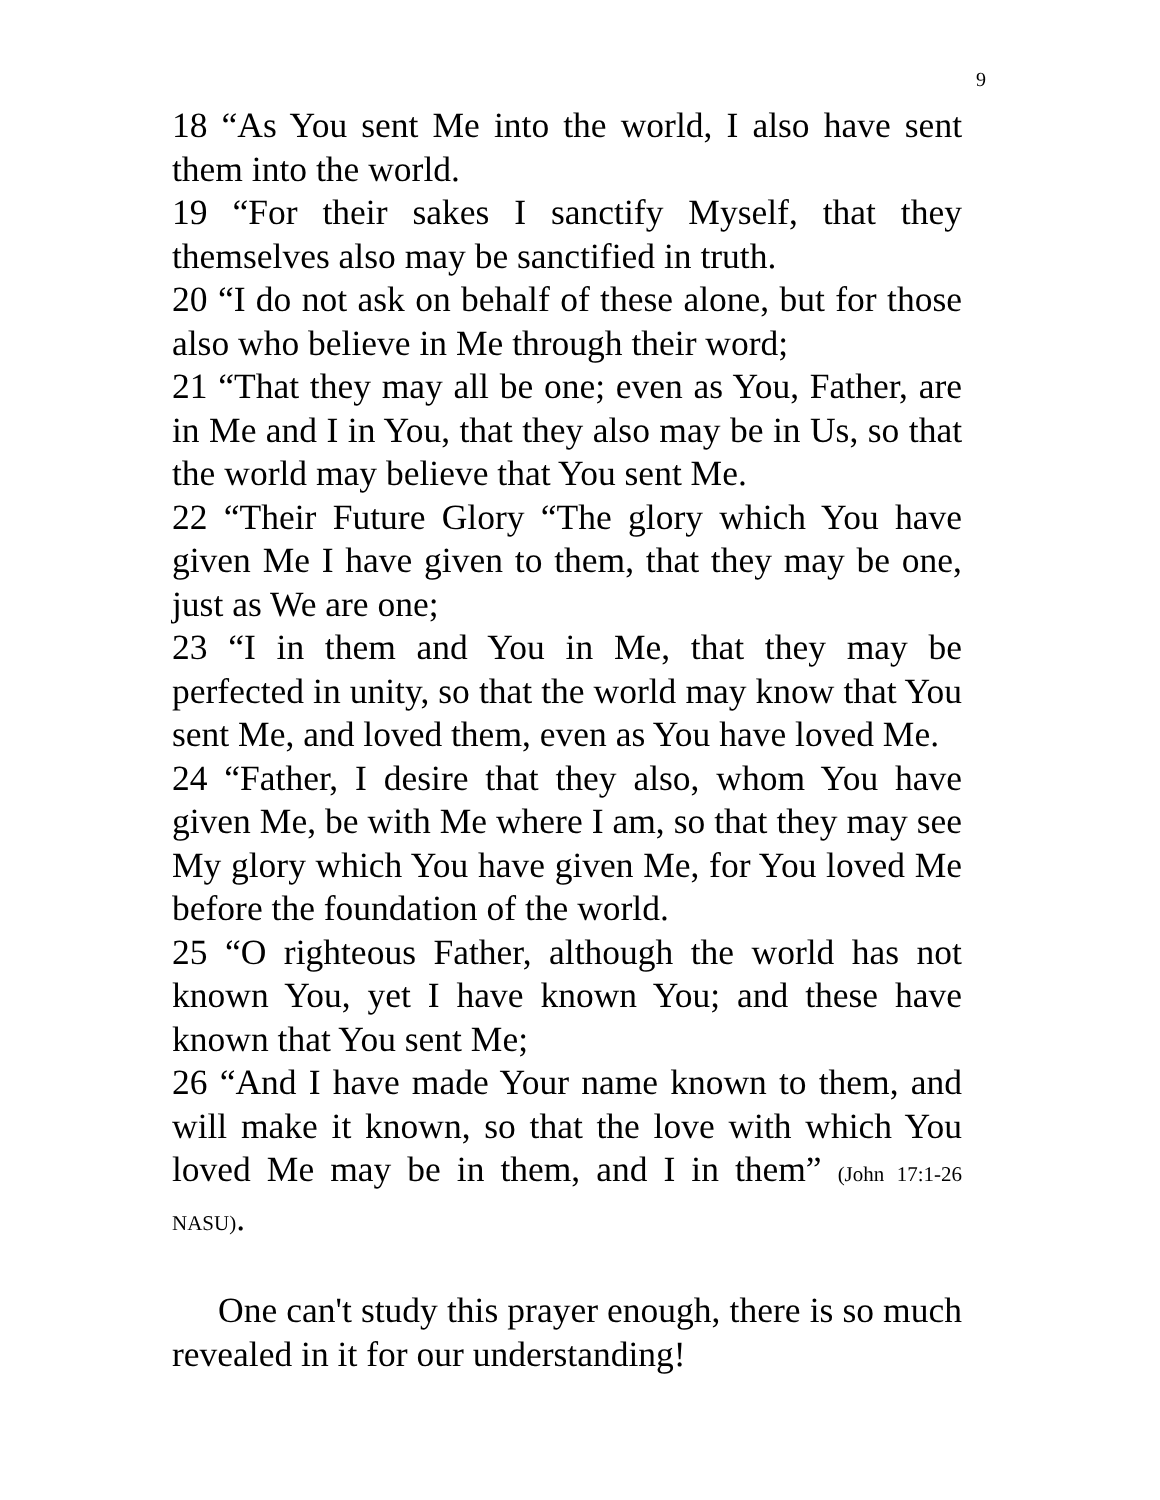9
18 “As You sent Me into the world, I also have sent them into the world.
19 “For their sakes I sanctify Myself, that they themselves also may be sanctified in truth.
20 “I do not ask on behalf of these alone, but for those also who believe in Me through their word;
21 “That they may all be one; even as You, Father, are in Me and I in You, that they also may be in Us, so that the world may believe that You sent Me.
22 “Their Future Glory “The glory which You have given Me I have given to them, that they may be one, just as We are one;
23 “I in them and You in Me, that they may be perfected in unity, so that the world may know that You sent Me, and loved them, even as You have loved Me.
24 “Father, I desire that they also, whom You have given Me, be with Me where I am, so that they may see My glory which You have given Me, for You loved Me before the foundation of the world.
25 “O righteous Father, although the world has not known You, yet I have known You; and these have known that You sent Me;
26 “And I have made Your name known to them, and will make it known, so that the love with which You loved Me may be in them, and I in them” (John 17:1-26 NASU).
One can't study this prayer enough, there is so much revealed in it for our understanding!